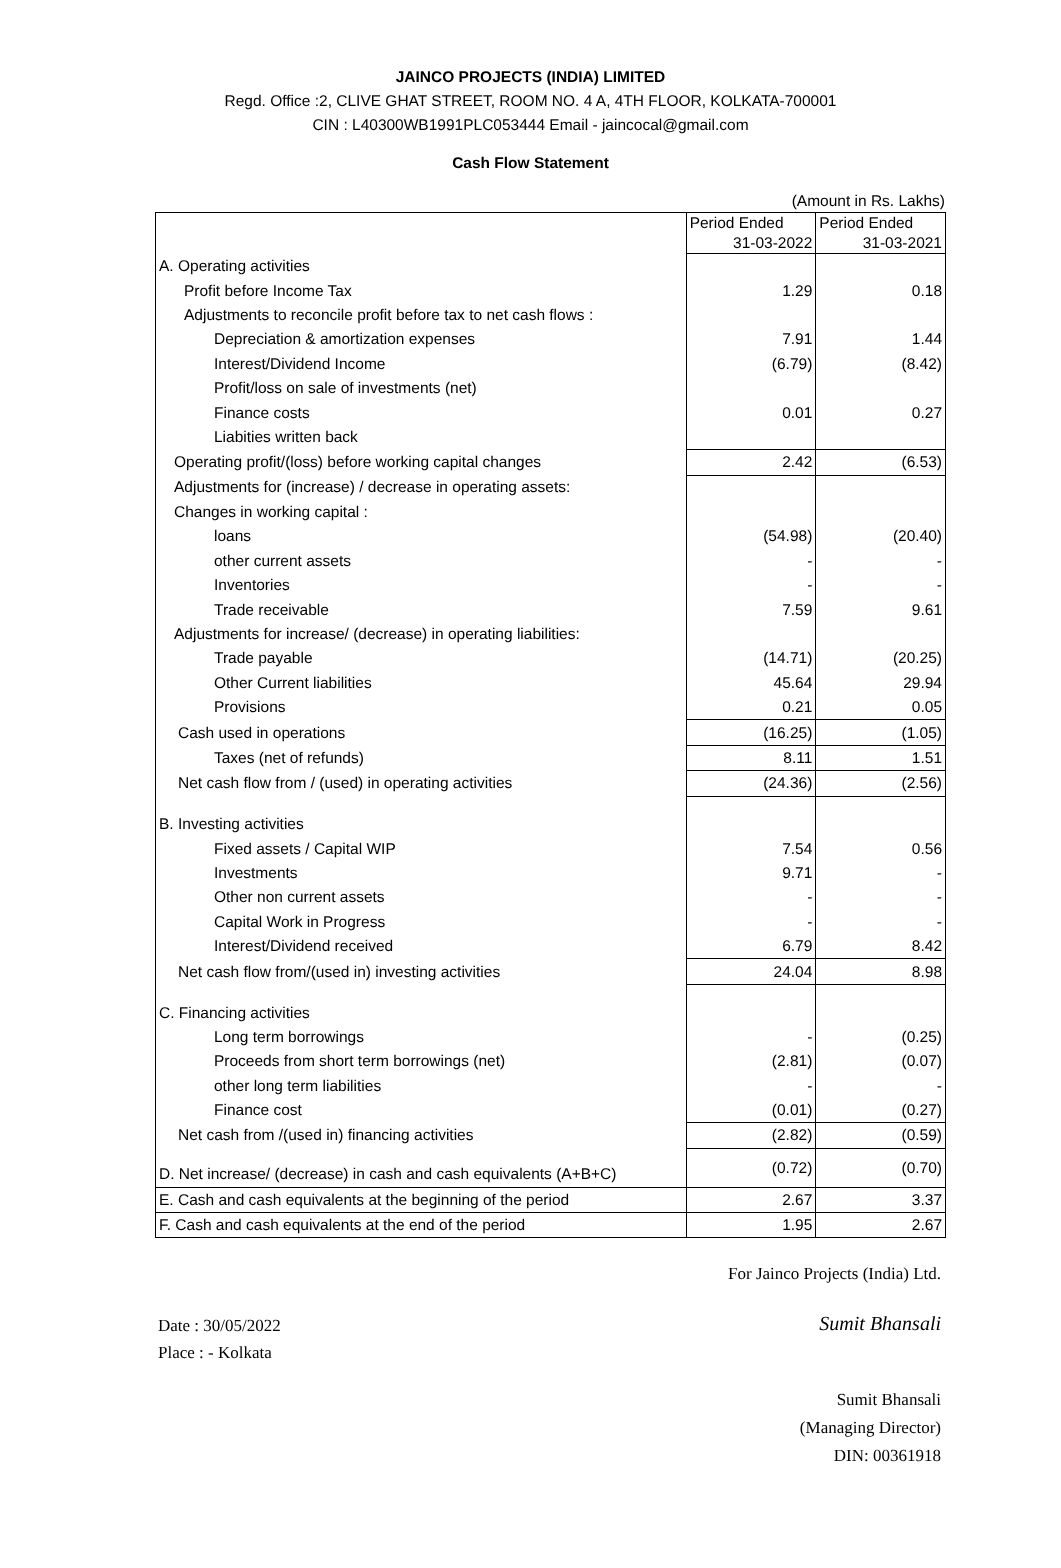JAINCO PROJECTS (INDIA) LIMITED
Regd. Office :2, CLIVE GHAT STREET, ROOM NO. 4 A, 4TH FLOOR, KOLKATA-700001
CIN : L40300WB1991PLC053444 Email - jaincocal@gmail.com
Cash Flow Statement
(Amount in Rs. Lakhs)
| | Period Ended 31-03-2022 | Period Ended 31-03-2021 |
| A. Operating activities | | |
| Profit before Income Tax | 1.29 | 0.18 |
| Adjustments to reconcile profit before tax to net cash flows : | | |
| Depreciation & amortization expenses | 7.91 | 1.44 |
| Interest/Dividend Income | (6.79) | (8.42) |
| Profit/loss on sale of investments (net) | | |
| Finance costs | 0.01 | 0.27 |
| Liabities written back | | |
| Operating profit/(loss) before working capital changes | 2.42 | (6.53) |
| Adjustments for (increase) / decrease in operating assets: | | |
| Changes in working capital : | | |
| loans | (54.98) | (20.40) |
| other current assets | - | - |
| Inventories | - | - |
| Trade receivable | 7.59 | 9.61 |
| Adjustments for increase/ (decrease) in operating liabilities: | | |
| Trade payable | (14.71) | (20.25) |
| Other Current liabilities | 45.64 | 29.94 |
| Provisions | 0.21 | 0.05 |
| Cash used in operations | (16.25) | (1.05) |
| Taxes (net of refunds) | 8.11 | 1.51 |
| Net cash flow from / (used) in operating activities | (24.36) | (2.56) |
| B. Investing activities | | |
| Fixed assets / Capital WIP | 7.54 | 0.56 |
| Investments | 9.71 | - |
| Other non current assets | - | - |
| Capital Work in Progress | - | - |
| Interest/Dividend received | 6.79 | 8.42 |
| Net cash flow from/(used in) investing activities | 24.04 | 8.98 |
| C. Financing activities | | |
| Long term borrowings | - | (0.25) |
| Proceeds from short term borrowings (net) | (2.81) | (0.07) |
| other long term liabilities | - | - |
| Finance cost | (0.01) | (0.27) |
| Net cash from /(used in) financing activities | (2.82) | (0.59) |
| D. Net increase/ (decrease) in cash and cash equivalents (A+B+C) | (0.72) | (0.70) |
| E. Cash and cash equivalents at the beginning of the period | 2.67 | 3.37 |
| F. Cash and cash equivalents at the end of the period | 1.95 | 2.67 |
For Jainco Projects (India) Ltd.
Date : 30/05/2022
Place : - Kolkata
Sumit Bhansali
Sumit Bhansali
(Managing Director)
DIN: 00361918